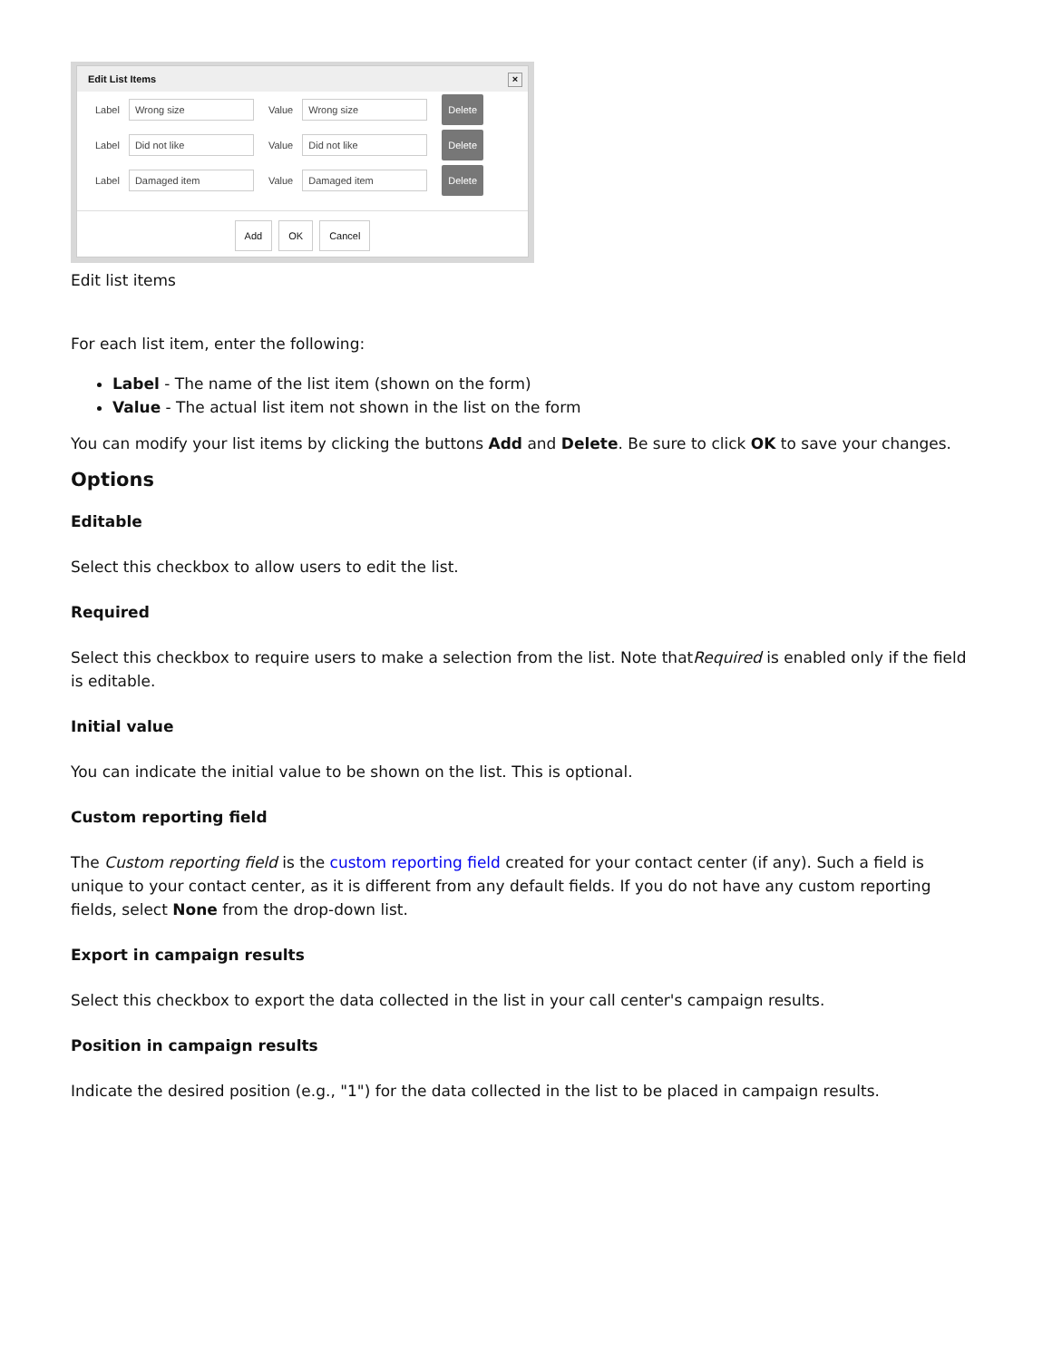Edit List Items ×
Label Wrong size Value Wrong size Delete
Label Did not like Value Did not like Delete
Label Damaged item Value Damaged item Delete
Add OK Cancel
Edit list items
For each list item, enter the following:
Label - The name of the list item (shown on the form)
Value - The actual list item not shown in the list on the form
You can modify your list items by clicking the buttons Add and Delete. Be sure to click OK to save your changes.
Options
Editable
Select this checkbox to allow users to edit the list.
Required
Select this checkbox to require users to make a selection from the list. Note thatRequired is enabled only if the field is editable.
Initial value
You can indicate the initial value to be shown on the list. This is optional.
Custom reporting field
The Custom reporting field is the custom reporting field created for your contact center (if any). Such a field is unique to your contact center, as it is different from any default fields. If you do not have any custom reporting fields, select None from the drop-down list.
Export in campaign results
Select this checkbox to export the data collected in the list in your call center's campaign results.
Position in campaign results
Indicate the desired position (e.g., "1") for the data collected in the list to be placed in campaign results.